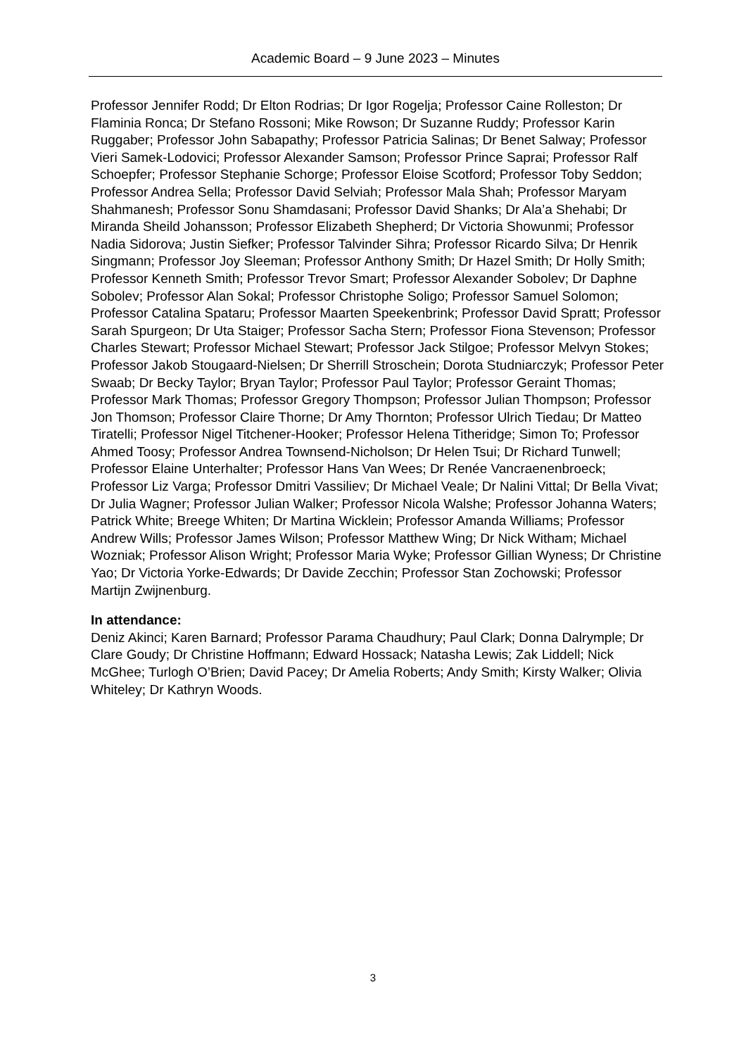Academic Board – 9 June 2023 – Minutes
Professor Jennifer Rodd; Dr Elton Rodrias; Dr Igor Rogelja; Professor Caine Rolleston; Dr Flaminia Ronca; Dr Stefano Rossoni; Mike Rowson; Dr Suzanne Ruddy; Professor Karin Ruggaber; Professor John Sabapathy; Professor Patricia Salinas; Dr Benet Salway; Professor Vieri Samek-Lodovici; Professor Alexander Samson; Professor Prince Saprai; Professor Ralf Schoepfer; Professor Stephanie Schorge; Professor Eloise Scotford; Professor Toby Seddon; Professor Andrea Sella; Professor David Selviah; Professor Mala Shah; Professor Maryam Shahmanesh; Professor Sonu Shamdasani; Professor David Shanks; Dr Ala’a Shehabi; Dr Miranda Sheild Johansson; Professor Elizabeth Shepherd; Dr Victoria Showunmi; Professor Nadia Sidorova; Justin Siefker; Professor Talvinder Sihra; Professor Ricardo Silva; Dr Henrik Singmann; Professor Joy Sleeman; Professor Anthony Smith; Dr Hazel Smith; Dr Holly Smith; Professor Kenneth Smith; Professor Trevor Smart; Professor Alexander Sobolev; Dr Daphne Sobolev; Professor Alan Sokal; Professor Christophe Soligo; Professor Samuel Solomon; Professor Catalina Spataru; Professor Maarten Speekenbrink; Professor David Spratt; Professor Sarah Spurgeon; Dr Uta Staiger; Professor Sacha Stern; Professor Fiona Stevenson; Professor Charles Stewart; Professor Michael Stewart; Professor Jack Stilgoe; Professor Melvyn Stokes; Professor Jakob Stougaard-Nielsen; Dr Sherrill Stroschein; Dorota Studniarczyk; Professor Peter Swaab; Dr Becky Taylor; Bryan Taylor; Professor Paul Taylor; Professor Geraint Thomas; Professor Mark Thomas; Professor Gregory Thompson; Professor Julian Thompson; Professor Jon Thomson; Professor Claire Thorne; Dr Amy Thornton; Professor Ulrich Tiedau; Dr Matteo Tiratelli; Professor Nigel Titchener-Hooker; Professor Helena Titheridge; Simon To; Professor Ahmed Toosy; Professor Andrea Townsend-Nicholson; Dr Helen Tsui; Dr Richard Tunwell; Professor Elaine Unterhalter; Professor Hans Van Wees; Dr Renée Vancraenenbroeck; Professor Liz Varga; Professor Dmitri Vassiliev; Dr Michael Veale; Dr Nalini Vittal; Dr Bella Vivat; Dr Julia Wagner; Professor Julian Walker; Professor Nicola Walshe; Professor Johanna Waters; Patrick White; Breege Whiten; Dr Martina Wicklein; Professor Amanda Williams; Professor Andrew Wills; Professor James Wilson; Professor Matthew Wing; Dr Nick Witham; Michael Wozniak; Professor Alison Wright; Professor Maria Wyke; Professor Gillian Wyness; Dr Christine Yao; Dr Victoria Yorke-Edwards; Dr Davide Zecchin; Professor Stan Zochowski; Professor Martijn Zwijnenburg.
In attendance:
Deniz Akinci; Karen Barnard; Professor Parama Chaudhury; Paul Clark; Donna Dalrymple; Dr Clare Goudy; Dr Christine Hoffmann; Edward Hossack; Natasha Lewis; Zak Liddell; Nick McGhee; Turlogh O’Brien; David Pacey; Dr Amelia Roberts; Andy Smith; Kirsty Walker; Olivia Whiteley; Dr Kathryn Woods.
3